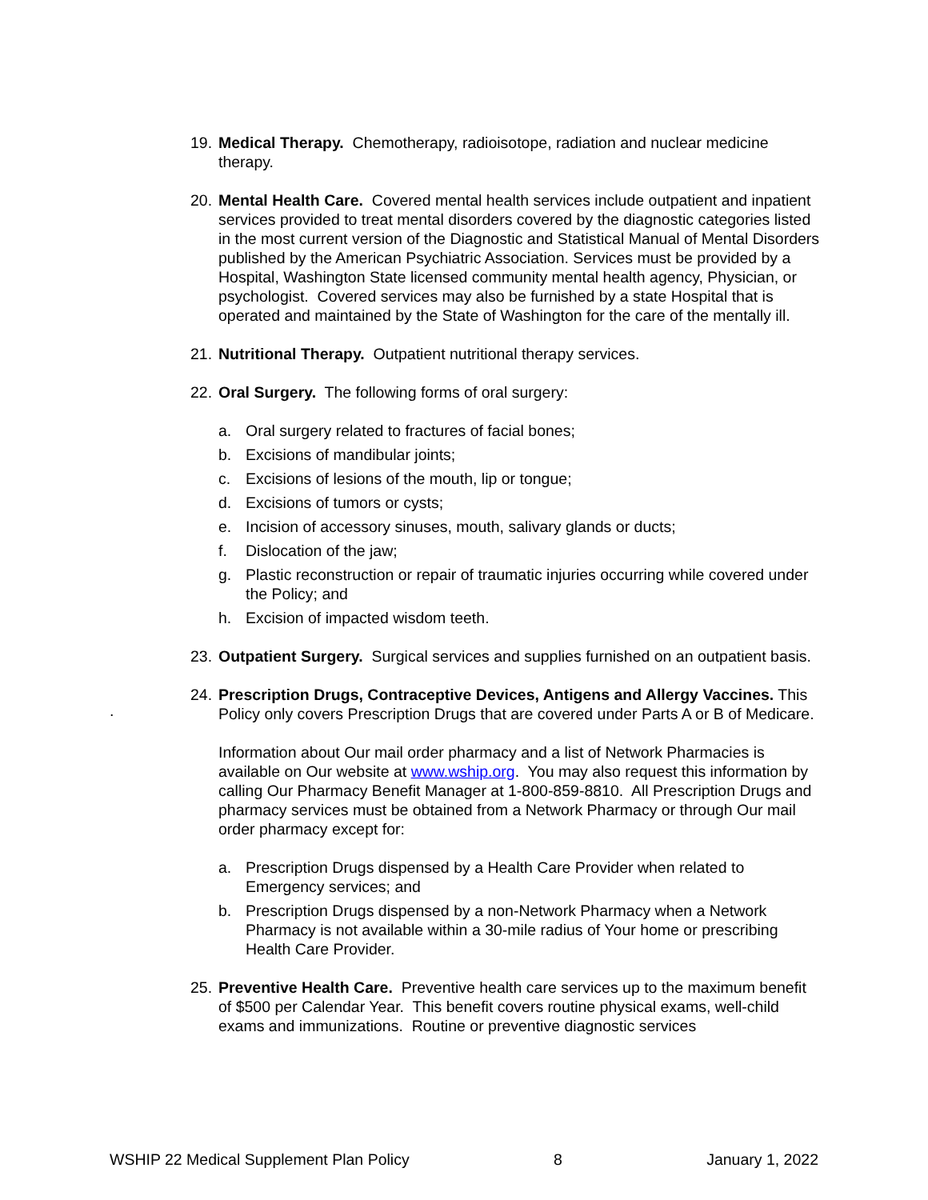.
19.
Medical Therapy. Chemotherapy, radioisotope, radiation and nuclear medicine therapy.
20.
Mental Health Care. Covered mental health services include outpatient and inpatient services provided to treat mental disorders covered by the diagnostic categories listed in the most current version of the Diagnostic and Statistical Manual of Mental Disorders published by the American Psychiatric Association. Services must be provided by a Hospital, Washington State licensed community mental health agency, Physician, or psychologist. Covered services may also be furnished by a state Hospital that is operated and maintained by the State of Washington for the care of the mentally ill.
21.
Nutritional Therapy. Outpatient nutritional therapy services.
22.
Oral Surgery. The following forms of oral surgery:
a. Oral surgery related to fractures of facial bones;
b. Excisions of mandibular joints;
c. Excisions of lesions of the mouth, lip or tongue;
d. Excisions of tumors or cysts;
e. Incision of accessory sinuses, mouth, salivary glands or ducts;
f. Dislocation of the jaw;
g. Plastic reconstruction or repair of traumatic injuries occurring while covered under the Policy; and
h. Excision of impacted wisdom teeth.
23.
Outpatient Surgery. Surgical services and supplies furnished on an outpatient basis.
24.
Prescription Drugs, Contraceptive Devices, Antigens and Allergy Vaccines. This Policy only covers Prescription Drugs that are covered under Parts A or B of Medicare.
Information about Our mail order pharmacy and a list of Network Pharmacies is available on Our website at www.wship.org. You may also request this information by calling Our Pharmacy Benefit Manager at 1-800-859-8810. All Prescription Drugs and pharmacy services must be obtained from a Network Pharmacy or through Our mail order pharmacy except for:
a. Prescription Drugs dispensed by a Health Care Provider when related to Emergency services; and
b. Prescription Drugs dispensed by a non-Network Pharmacy when a Network Pharmacy is not available within a 30-mile radius of Your home or prescribing Health Care Provider.
25.
Preventive Health Care. Preventive health care services up to the maximum benefit of $500 per Calendar Year. This benefit covers routine physical exams, well-child exams and immunizations. Routine or preventive diagnostic services
WSHIP 22 Medical Supplement Plan Policy 8 January 1, 2022